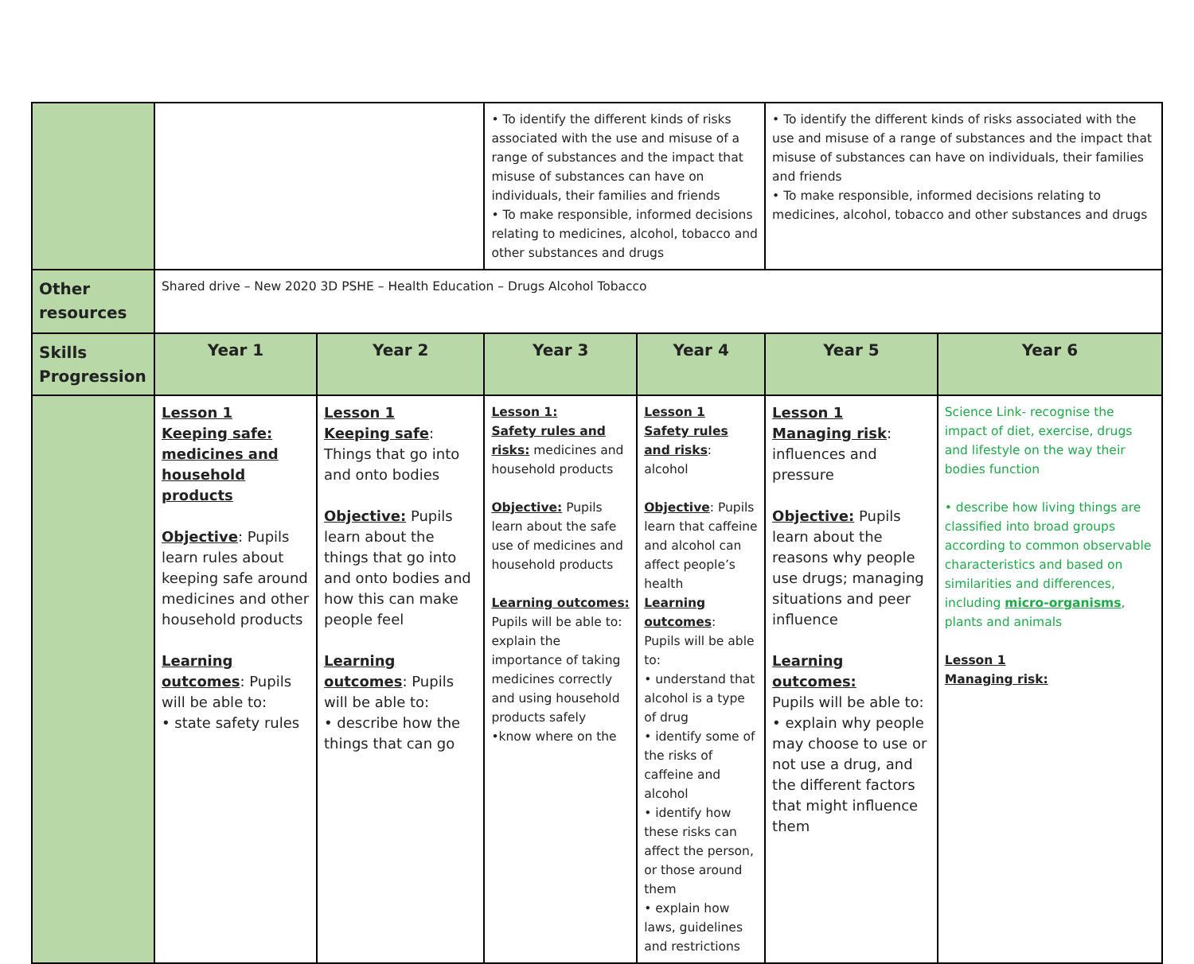| | | | • To identify the different kinds of risks associated with the use and misuse of a range of substances and the impact that misuse of substances can have on individuals, their families and friends • To make responsible, informed decisions relating to medicines, alcohol, tobacco and other substances and drugs | | • To identify the different kinds of risks associated with the use and misuse of a range of substances and the impact that misuse of substances can have on individuals, their families and friends • To make responsible, informed decisions relating to medicines, alcohol, tobacco and other substances and drugs | |
| Other resources | Shared drive – New 2020 3D PSHE – Health Education – Drugs Alcohol Tobacco | | | | | |
| Skills Progression | Year 1 | Year 2 | Year 3 | Year 4 | Year 5 | Year 6 |
| | Lesson 1 Keeping safe: medicines and household products Objective : Pupils learn rules about keeping safe around medicines and other household products Learning outcomes : Pupils will be able to: • state safety rules | Lesson 1 Keeping safe : Things that go into and onto bodies Objective: Pupils learn about the things that go into and onto bodies and how this can make people feel Learning outcomes : Pupils will be able to: • describe how the things that can go | Lesson 1: Safety rules and risks: medicines and household products Objective: Pupils learn about the safe use of medicines and household products Learning outcomes: Pupils will be able to: explain the importance of taking medicines correctly and using household products safely •know where on the | Lesson 1 Safety rules and risks : alcohol Objective : Pupils learn that caffeine and alcohol can affect people’s health Learning outcomes : Pupils will be able to: • understand that alcohol is a type of drug • identify some of the risks of caffeine and alcohol • identify how these risks can affect the person, or those around them • explain how laws, guidelines and restrictions | Lesson 1 Managing risk : influences and pressure Objective: Pupils learn about the reasons why people use drugs; managing situations and peer influence Learning outcomes: Pupils will be able to: • explain why people may choose to use or not use a drug, and the different factors that might influence them | Science Link- recognise the impact of diet, exercise, drugs and lifestyle on the way their bodies function • describe how living things are classified into broad groups according to common observable characteristics and based on similarities and differences, including micro-organisms , plants and animals Lesson 1 Managing risk: |